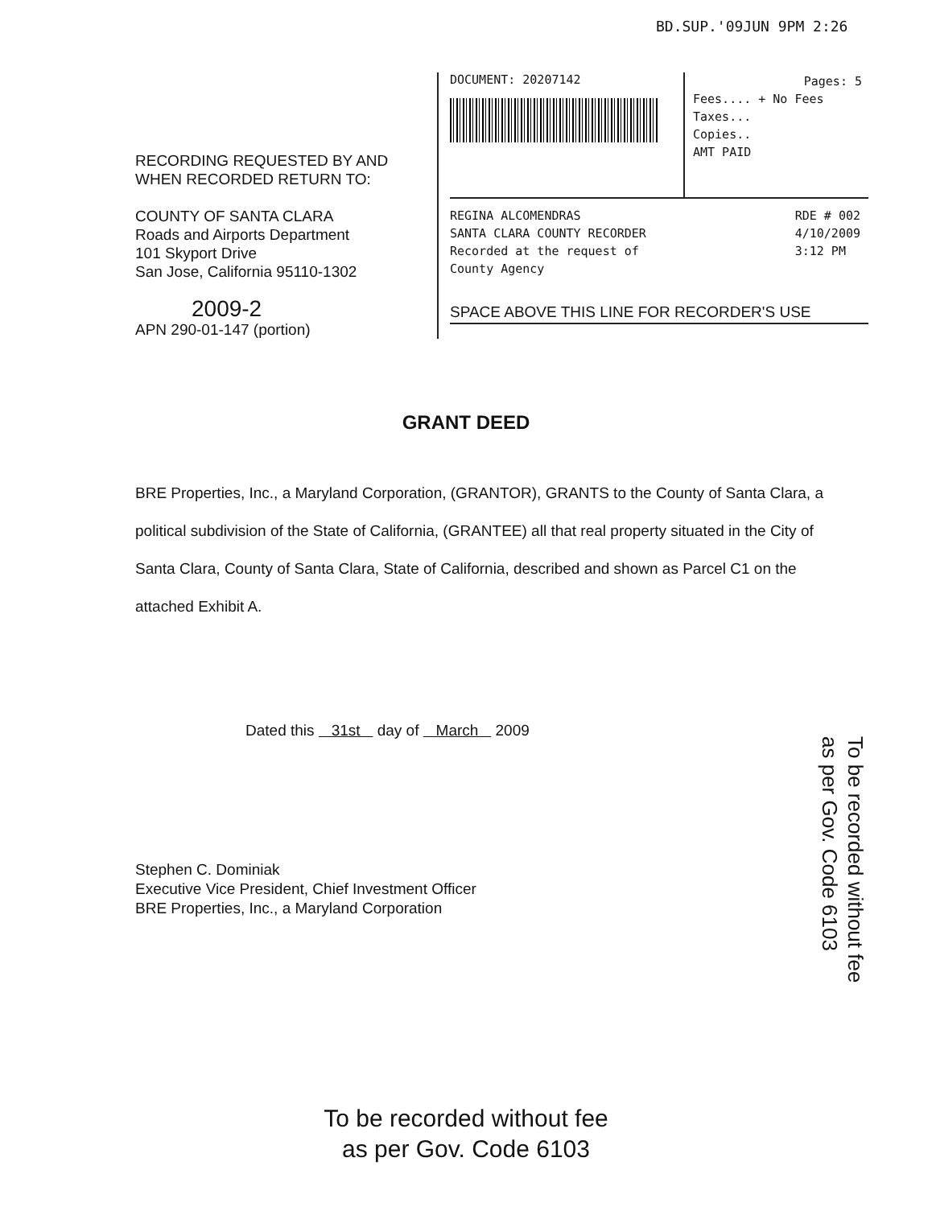BD.SUP.'09JUN 9PM 2:26
RECORDING REQUESTED BY AND
WHEN RECORDED RETURN TO:
COUNTY OF SANTA CLARA
Roads and Airports Department
101 Skyport Drive
San Jose, California 95110-1302
2009-2
APN 290-01-147 (portion)
DOCUMENT: 20207142
Pages: 5
Fees.... + No Fees
Taxes...
Copies..
AMT PAID
REGINA ALCOMENDRAS
SANTA CLARA COUNTY RECORDER
Recorded at the request of
County Agency
RDE # 002
4/10/2009
3:12 PM
SPACE ABOVE THIS LINE FOR RECORDER'S USE
GRANT DEED
BRE Properties, Inc., a Maryland Corporation, (GRANTOR), GRANTS to the County of Santa Clara, a political subdivision of the State of California, (GRANTEE) all that real property situated in the City of Santa Clara, County of Santa Clara, State of California, described and shown as Parcel C1 on the attached Exhibit A.
Dated this 31st day of March 2009
Stephen C. Dominiak
Executive Vice President, Chief Investment Officer
BRE Properties, Inc., a Maryland Corporation
To be recorded without fee
as per Gov. Code 6103
To be recorded without fee
as per Gov. Code 6103